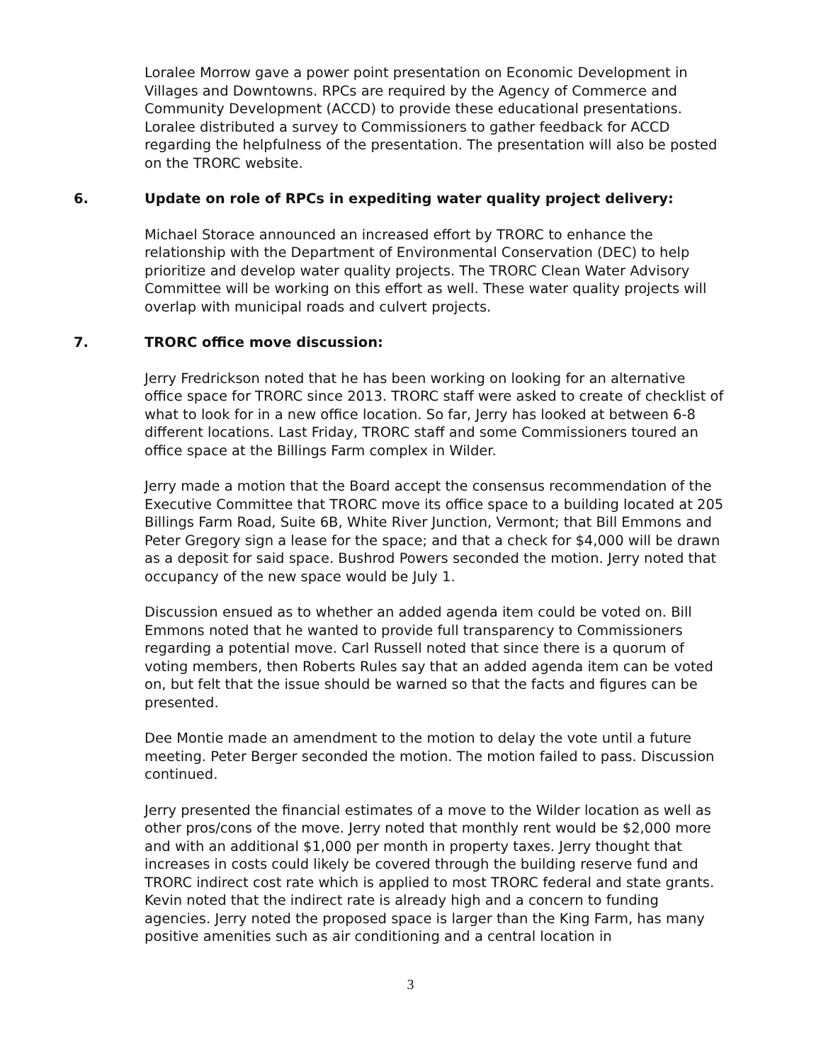Loralee Morrow gave a power point presentation on Economic Development in Villages and Downtowns. RPCs are required by the Agency of Commerce and Community Development (ACCD) to provide these educational presentations. Loralee distributed a survey to Commissioners to gather feedback for ACCD regarding the helpfulness of the presentation. The presentation will also be posted on the TRORC website.
6. Update on role of RPCs in expediting water quality project delivery:
Michael Storace announced an increased effort by TRORC to enhance the relationship with the Department of Environmental Conservation (DEC) to help prioritize and develop water quality projects. The TRORC Clean Water Advisory Committee will be working on this effort as well. These water quality projects will overlap with municipal roads and culvert projects.
7. TRORC office move discussion:
Jerry Fredrickson noted that he has been working on looking for an alternative office space for TRORC since 2013. TRORC staff were asked to create of checklist of what to look for in a new office location. So far, Jerry has looked at between 6-8 different locations. Last Friday, TRORC staff and some Commissioners toured an office space at the Billings Farm complex in Wilder.
Jerry made a motion that the Board accept the consensus recommendation of the Executive Committee that TRORC move its office space to a building located at 205 Billings Farm Road, Suite 6B, White River Junction, Vermont; that Bill Emmons and Peter Gregory sign a lease for the space; and that a check for $4,000 will be drawn as a deposit for said space. Bushrod Powers seconded the motion. Jerry noted that occupancy of the new space would be July 1.
Discussion ensued as to whether an added agenda item could be voted on. Bill Emmons noted that he wanted to provide full transparency to Commissioners regarding a potential move. Carl Russell noted that since there is a quorum of voting members, then Roberts Rules say that an added agenda item can be voted on, but felt that the issue should be warned so that the facts and figures can be presented.
Dee Montie made an amendment to the motion to delay the vote until a future meeting. Peter Berger seconded the motion. The motion failed to pass. Discussion continued.
Jerry presented the financial estimates of a move to the Wilder location as well as other pros/cons of the move. Jerry noted that monthly rent would be $2,000 more and with an additional $1,000 per month in property taxes. Jerry thought that increases in costs could likely be covered through the building reserve fund and TRORC indirect cost rate which is applied to most TRORC federal and state grants. Kevin noted that the indirect rate is already high and a concern to funding agencies. Jerry noted the proposed space is larger than the King Farm, has many positive amenities such as air conditioning and a central location in
3